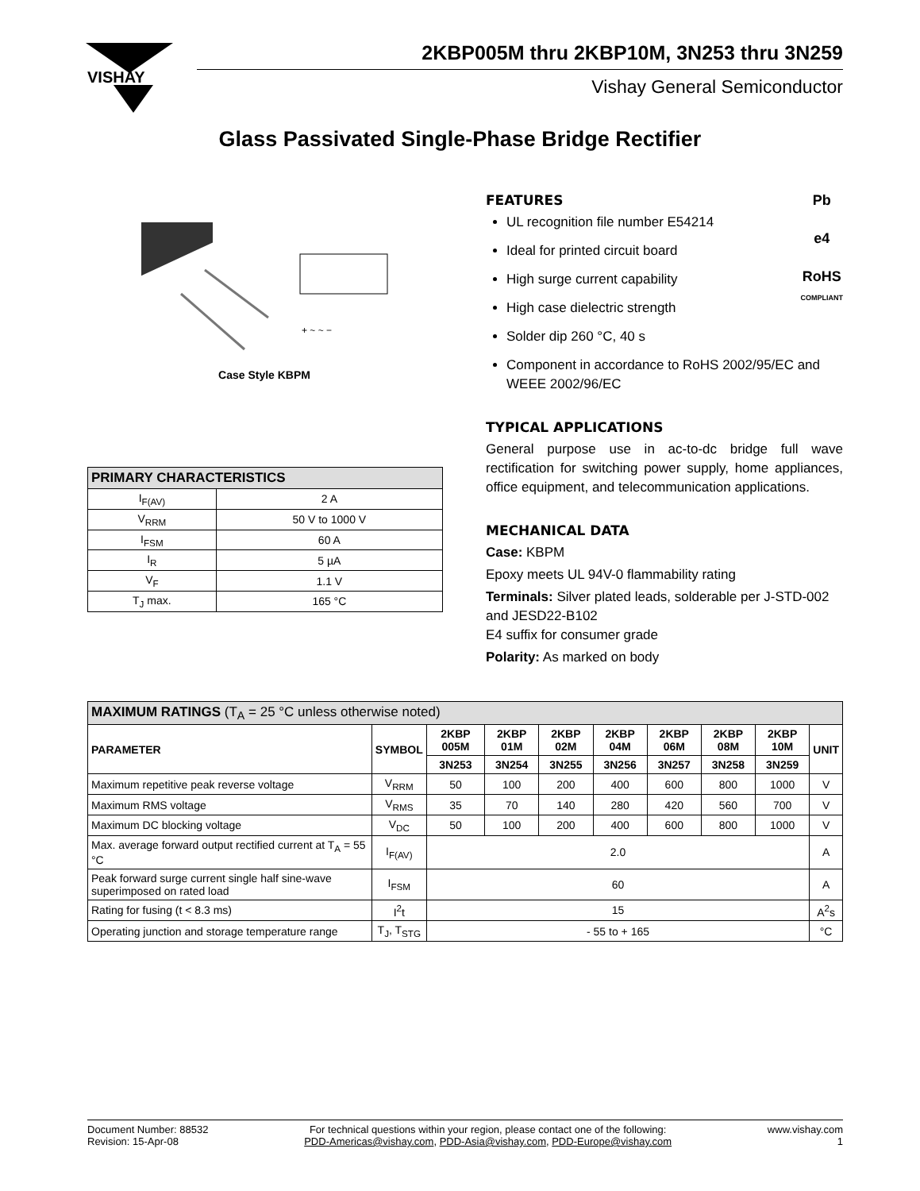VISHAY
2KBP005M thru 2KBP10M, 3N253 thru 3N259
Vishay General Semiconductor
Glass Passivated Single-Phase Bridge Rectifier
+ ~ ~ −
Case Style KBPM
Pb
e4
RoHS
COMPLIANT
FEATURES
UL recognition file number E54214
Ideal for printed circuit board
High surge current capability
High case dielectric strength
Solder dip 260 °C, 40 s
Component in accordance to RoHS 2002/95/EC and WEEE 2002/96/EC
TYPICAL APPLICATIONS
General purpose use in ac-to-dc bridge full wave rectification for switching power supply, home appliances, office equipment, and telecommunication applications.
MECHANICAL DATA
Case: KBPM
Epoxy meets UL 94V-0 flammability rating
Terminals: Silver plated leads, solderable per J-STD-002 and JESD22-B102
E4 suffix for consumer grade
Polarity: As marked on body
| PRIMARY CHARACTERISTICS | |
| --- | --- |
| I<sub>F(AV)</sub> | 2 A |
| V<sub>RRM</sub> | 50 V to 1000 V |
| I<sub>FSM</sub> | 60 A |
| I<sub>R</sub> | 5 µA |
| V<sub>F</sub> | 1.1 V |
| T<sub>J</sub> max. | 165 °C |
| MAXIMUM RATINGS (T<sub>A</sub> = 25 °C unless otherwise noted) | | | | | | | | | |
| --- | --- | --- | --- | --- | --- | --- | --- | --- | --- |
| PARAMETER | SYMBOL | 2KBP 005M | 2KBP 01M | 2KBP 02M | 2KBP 04M | 2KBP 06M | 2KBP 08M | 2KBP 10M | UNIT |
| | | 3N253 | 3N254 | 3N255 | 3N256 | 3N257 | 3N258 | 3N259 | |
| Maximum repetitive peak reverse voltage | V<sub>RRM</sub> | 50 | 100 | 200 | 400 | 600 | 800 | 1000 | V |
| Maximum RMS voltage | V<sub>RMS</sub> | 35 | 70 | 140 | 280 | 420 | 560 | 700 | V |
| Maximum DC blocking voltage | V<sub>DC</sub> | 50 | 100 | 200 | 400 | 600 | 800 | 1000 | V |
| Max. average forward output rectified current at T<sub>A</sub> = 55 °C | I<sub>F(AV)</sub> | 2.0 | | | | | | | A |
| Peak forward surge current single half sine-wave superimposed on rated load | I<sub>FSM</sub> | 60 | | | | | | | A |
| Rating for fusing (t < 8.3 ms) | I<sup>2</sup>t | 15 | | | | | | | A<sup>2</sup>s |
| Operating junction and storage temperature range | T<sub>J</sub>, T<sub>STG</sub> | - 55 to + 165 | | | | | | | °C |
Document Number: 88532
Revision: 15-Apr-08
For technical questions within your region, please contact one of the following:
PDD-Americas@vishay.com, PDD-Asia@vishay.com, PDD-Europe@vishay.com
www.vishay.com
1